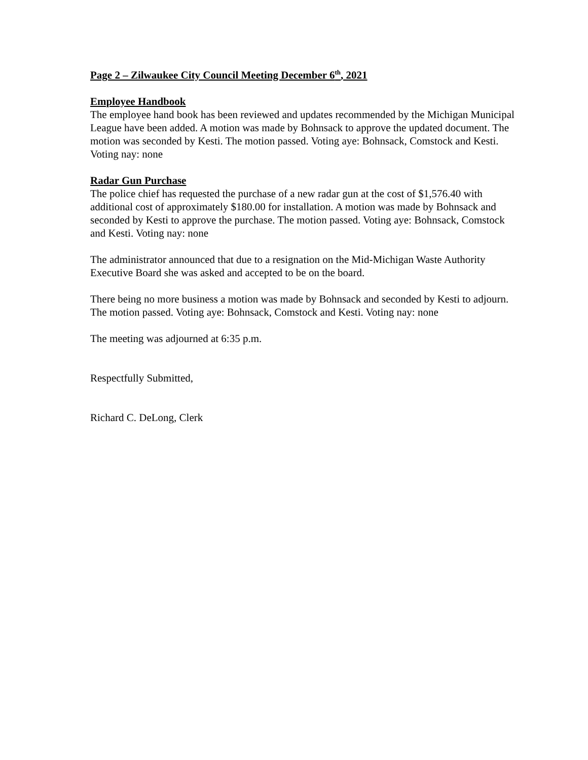Page 2 – Zilwaukee City Council Meeting December 6<sup>th</sup>, 2021
Employee Handbook
The employee hand book has been reviewed and updates recommended by the Michigan Municipal League have been added. A motion was made by Bohnsack to approve the updated document. The motion was seconded by Kesti. The motion passed. Voting aye: Bohnsack, Comstock and Kesti. Voting nay: none
Radar Gun Purchase
The police chief has requested the purchase of a new radar gun at the cost of $1,576.40 with additional cost of approximately $180.00 for installation. A motion was made by Bohnsack and seconded by Kesti to approve the purchase. The motion passed. Voting aye: Bohnsack, Comstock and Kesti. Voting nay: none
The administrator announced that due to a resignation on the Mid-Michigan Waste Authority Executive Board she was asked and accepted to be on the board.
There being no more business a motion was made by Bohnsack and seconded by Kesti to adjourn. The motion passed. Voting aye: Bohnsack, Comstock and Kesti. Voting nay: none
The meeting was adjourned at 6:35 p.m.
Respectfully Submitted,
Richard C. DeLong, Clerk